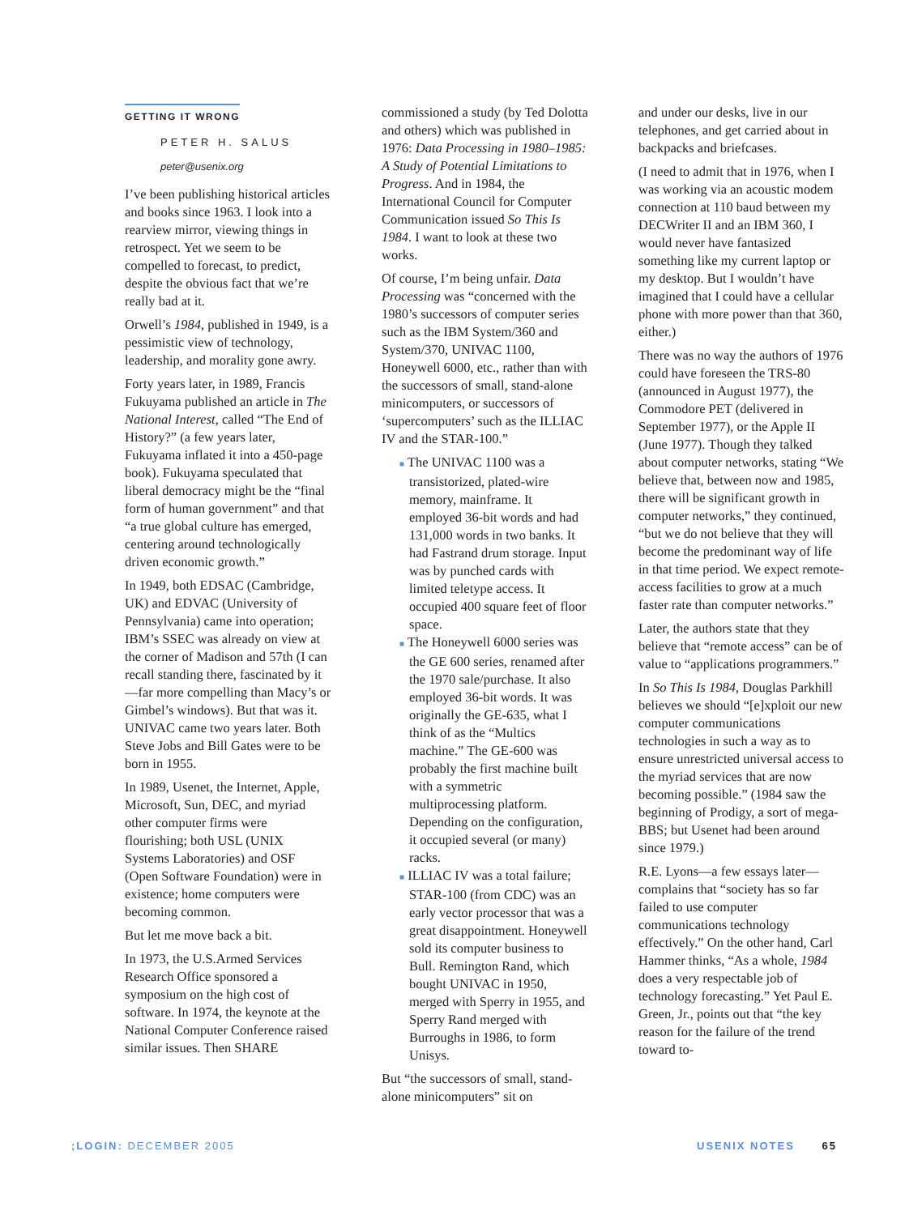GETTING IT WRONG
PETER H. SALUS
peter@usenix.org
I’ve been publishing historical articles and books since 1963. I look into a rearview mirror, viewing things in retrospect. Yet we seem to be compelled to forecast, to predict, despite the obvious fact that we’re really bad at it.
Orwell’s 1984, published in 1949, is a pessimistic view of technology, leadership, and morality gone awry.
Forty years later, in 1989, Francis Fukuyama published an article in The National Interest, called “The End of History?” (a few years later, Fukuyama inflated it into a 450-page book). Fukuyama speculated that liberal democracy might be the “final form of human government” and that “a true global culture has emerged, centering around technologically driven economic growth.”
In 1949, both EDSAC (Cambridge, UK) and EDVAC (University of Pennsylvania) came into operation; IBM’s SSEC was already on view at the corner of Madison and 57th (I can recall standing there, fascinated by it—far more compelling than Macy’s or Gimbel’s windows). But that was it. UNIVAC came two years later. Both Steve Jobs and Bill Gates were to be born in 1955.
In 1989, Usenet, the Internet, Apple, Microsoft, Sun, DEC, and myriad other computer firms were flourishing; both USL (UNIX Systems Laboratories) and OSF (Open Software Foundation) were in existence; home computers were becoming common.
But let me move back a bit.
In 1973, the U.S.Armed Services Research Office sponsored a symposium on the high cost of software. In 1974, the keynote at the National Computer Conference raised similar issues. Then SHARE
commissioned a study (by Ted Dolotta and others) which was published in 1976: Data Processing in 1980–1985: A Study of Potential Limitations to Progress. And in 1984, the International Council for Computer Communication issued So This Is 1984. I want to look at these two works.
Of course, I’m being unfair. Data Processing was “concerned with the 1980’s successors of computer series such as the IBM System/360 and System/370, UNIVAC 1100, Honeywell 6000, etc., rather than with the successors of small, stand-alone minicomputers, or successors of ‘supercomputers’ such as the ILLIAC IV and the STAR-100.”
■ The UNIVAC 1100 was a transistorized, plated-wire memory, mainframe. It employed 36-bit words and had 131,000 words in two banks. It had Fastrand drum storage. Input was by punched cards with limited teletype access. It occupied 400 square feet of floor space.
■ The Honeywell 6000 series was the GE 600 series, renamed after the 1970 sale/purchase. It also employed 36-bit words. It was originally the GE-635, what I think of as the “Multics machine.” The GE-600 was probably the first machine built with a symmetric multiprocessing platform. Depending on the configuration, it occupied several (or many) racks.
■ ILLIAC IV was a total failure; STAR-100 (from CDC) was an early vector processor that was a great disappointment. Honeywell sold its computer business to Bull. Remington Rand, which bought UNIVAC in 1950, merged with Sperry in 1955, and Sperry Rand merged with Burroughs in 1986, to form Unisys.
But “the successors of small, stand-alone minicomputers” sit on
and under our desks, live in our telephones, and get carried about in backpacks and briefcases.
(I need to admit that in 1976, when I was working via an acoustic modem connection at 110 baud between my DECWriter II and an IBM 360, I would never have fantasized something like my current laptop or my desktop. But I wouldn’t have imagined that I could have a cellular phone with more power than that 360, either.)
There was no way the authors of 1976 could have foreseen the TRS-80 (announced in August 1977), the Commodore PET (delivered in September 1977), or the Apple II (June 1977). Though they talked about computer networks, stating “We believe that, between now and 1985, there will be significant growth in computer networks,” they continued, “but we do not believe that they will become the predominant way of life in that time period. We expect remote-access facilities to grow at a much faster rate than computer networks.”
Later, the authors state that they believe that “remote access” can be of value to “applications programmers.”
In So This Is 1984, Douglas Parkhill believes we should “[e]xploit our new computer communications technologies in such a way as to ensure unrestricted universal access to the myriad services that are now becoming possible.” (1984 saw the beginning of Prodigy, a sort of mega-BBS; but Usenet had been around since 1979.)
R.E. Lyons—a few essays later—complains that “society has so far failed to use computer communications technology effectively.” On the other hand, Carl Hammer thinks, “As a whole, 1984 does a very respectable job of technology forecasting.” Yet Paul E. Green, Jr., points out that “the key reason for the failure of the trend toward to-
;LOGIN: DECEMBER 2005 USENIX NOTES 65